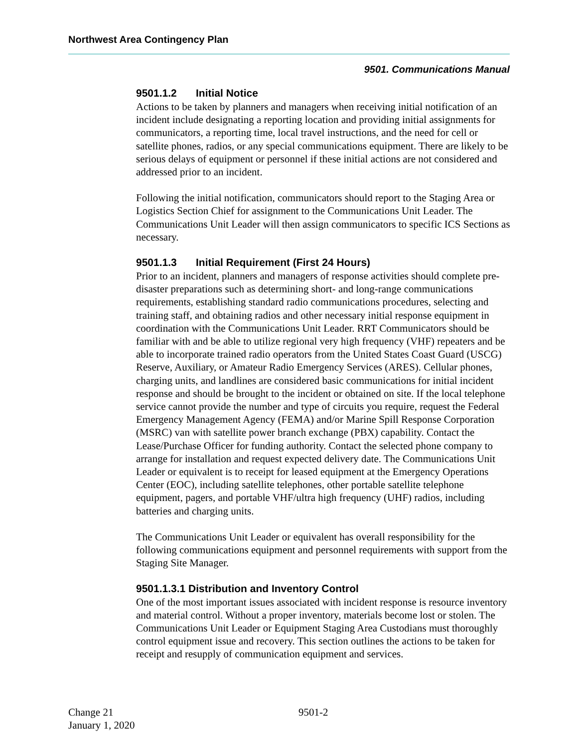Northwest Area Contingency Plan
9501. Communications Manual
9501.1.2 Initial Notice
Actions to be taken by planners and managers when receiving initial notification of an incident include designating a reporting location and providing initial assignments for communicators, a reporting time, local travel instructions, and the need for cell or satellite phones, radios, or any special communications equipment. There are likely to be serious delays of equipment or personnel if these initial actions are not considered and addressed prior to an incident.
Following the initial notification, communicators should report to the Staging Area or Logistics Section Chief for assignment to the Communications Unit Leader. The Communications Unit Leader will then assign communicators to specific ICS Sections as necessary.
9501.1.3 Initial Requirement (First 24 Hours)
Prior to an incident, planners and managers of response activities should complete pre-disaster preparations such as determining short- and long-range communications requirements, establishing standard radio communications procedures, selecting and training staff, and obtaining radios and other necessary initial response equipment in coordination with the Communications Unit Leader. RRT Communicators should be familiar with and be able to utilize regional very high frequency (VHF) repeaters and be able to incorporate trained radio operators from the United States Coast Guard (USCG) Reserve, Auxiliary, or Amateur Radio Emergency Services (ARES). Cellular phones, charging units, and landlines are considered basic communications for initial incident response and should be brought to the incident or obtained on site. If the local telephone service cannot provide the number and type of circuits you require, request the Federal Emergency Management Agency (FEMA) and/or Marine Spill Response Corporation (MSRC) van with satellite power branch exchange (PBX) capability. Contact the Lease/Purchase Officer for funding authority. Contact the selected phone company to arrange for installation and request expected delivery date. The Communications Unit Leader or equivalent is to receipt for leased equipment at the Emergency Operations Center (EOC), including satellite telephones, other portable satellite telephone equipment, pagers, and portable VHF/ultra high frequency (UHF) radios, including batteries and charging units.
The Communications Unit Leader or equivalent has overall responsibility for the following communications equipment and personnel requirements with support from the Staging Site Manager.
9501.1.3.1 Distribution and Inventory Control
One of the most important issues associated with incident response is resource inventory and material control. Without a proper inventory, materials become lost or stolen. The Communications Unit Leader or Equipment Staging Area Custodians must thoroughly control equipment issue and recovery. This section outlines the actions to be taken for receipt and resupply of communication equipment and services.
Change 21
January 1, 2020
9501-2